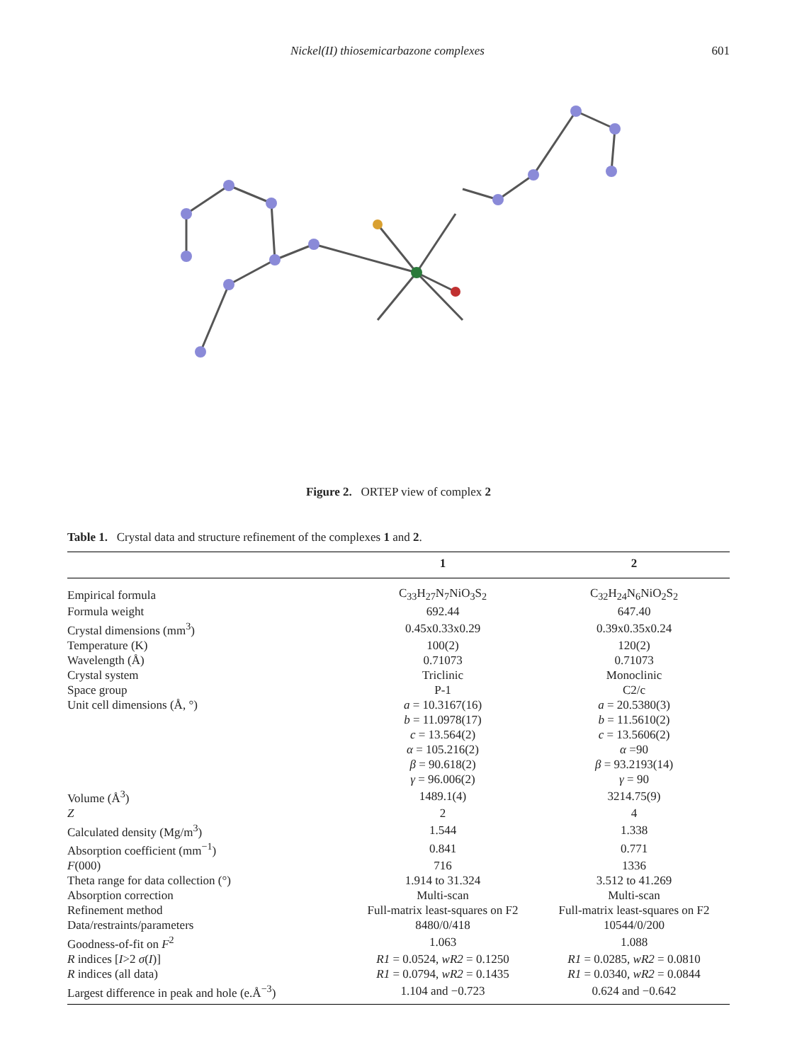Nickel(II) thiosemicarbazone complexes 601
Figure 2. ORTEP view of complex 2
Table 1. Crystal data and structure refinement of the complexes 1 and 2.
| | 1 | 2 |
| --- | --- | --- |
| Empirical formula | C<sub>33</sub>H<sub>27</sub>N<sub>7</sub>NiO<sub>3</sub>S<sub>2</sub> | C<sub>32</sub>H<sub>24</sub>N<sub>6</sub>NiO<sub>2</sub>S<sub>2</sub> |
| Formula weight | 692.44 | 647.40 |
| Crystal dimensions (mm<sup>3</sup>) | 0.45x0.33x0.29 | 0.39x0.35x0.24 |
| Temperature (K) | 100(2) | 120(2) |
| Wavelength (Å) | 0.71073 | 0.71073 |
| Crystal system | Triclinic | Monoclinic |
| Space group | P-1 | C2/c |
| Unit cell dimensions (Å, °) | a = 10.3167(16) | a = 20.5380(3) |
| | b = 11.0978(17) | b = 11.5610(2) |
| | c = 13.564(2) | c = 13.5606(2) |
| | α = 105.216(2) | α =90 |
| | β = 90.618(2) | β = 93.2193(14) |
| | γ = 96.006(2) | γ = 90 |
| Volume (Å<sup>3</sup>) | 1489.1(4) | 3214.75(9) |
| Z | 2 | 4 |
| Calculated density (Mg/m<sup>3</sup>) | 1.544 | 1.338 |
| Absorption coefficient (mm<sup>−1</sup>) | 0.841 | 0.771 |
| F (000) | 716 | 1336 |
| Theta range for data collection (°) | 1.914 to 31.324 | 3.512 to 41.269 |
| Absorption correction | Multi-scan | Multi-scan |
| Refinement method | Full-matrix least-squares on F2 | Full-matrix least-squares on F2 |
| Data/restraints/parameters | 8480/0/418 | 10544/0/200 |
| Goodness-of-fit on F<sup>2</sup> | 1.063 | 1.088 |
| R indices [ I >2 σ ( I )] | R1 = 0.0524, wR2 = 0.1250 | R1 = 0.0285, wR2 = 0.0810 |
| R indices (all data) | R1 = 0.0794, wR2 = 0.1435 | R1 = 0.0340, wR2 = 0.0844 |
| Largest difference in peak and hole (e.Å<sup>−3</sup>) | 1.104 and −0.723 | 0.624 and −0.642 |